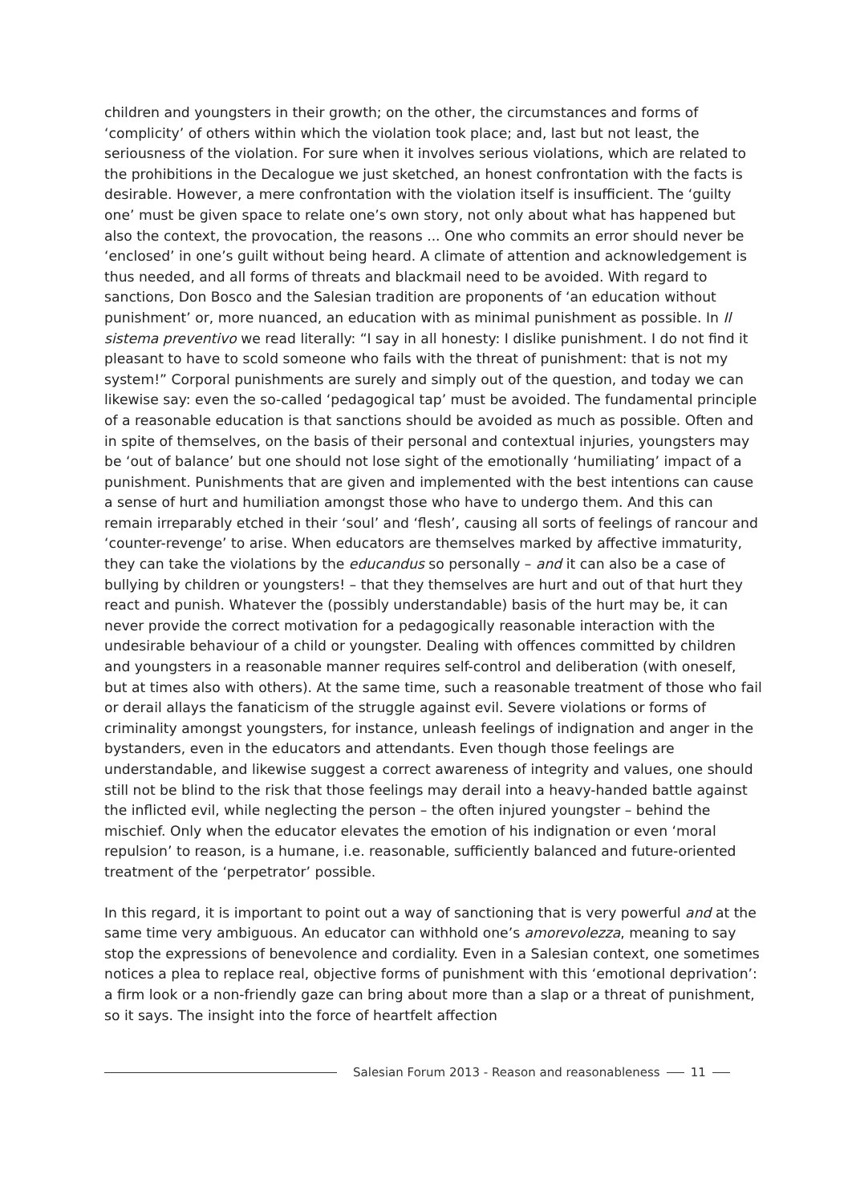children and youngsters in their growth; on the other, the circumstances and forms of ‘complicity’ of others within which the violation took place; and, last but not least, the seriousness of the violation. For sure when it involves serious violations, which are related to the prohibitions in the Decalogue we just sketched, an honest confrontation with the facts is desirable. However, a mere confrontation with the violation itself is insufficient. The ‘guilty one’ must be given space to relate one’s own story, not only about what has happened but also the context, the provocation, the reasons ... One who commits an error should never be ‘enclosed’ in one’s guilt without being heard. A climate of attention and acknowledgement is thus needed, and all forms of threats and blackmail need to be avoided. With regard to sanctions, Don Bosco and the Salesian tradition are proponents of ‘an education without punishment’ or, more nuanced, an education with as minimal punishment as possible. In Il sistema preventivo we read literally: “I say in all honesty: I dislike punishment. I do not find it pleasant to have to scold someone who fails with the threat of punishment: that is not my system!” Corporal punishments are surely and simply out of the question, and today we can likewise say: even the so-called ‘pedagogical tap’ must be avoided. The fundamental principle of a reasonable education is that sanctions should be avoided as much as possible. Often and in spite of themselves, on the basis of their personal and contextual injuries, youngsters may be ‘out of balance’ but one should not lose sight of the emotionally ‘humiliating’ impact of a punishment. Punishments that are given and implemented with the best intentions can cause a sense of hurt and humiliation amongst those who have to undergo them. And this can remain irreparably etched in their ‘soul’ and ‘flesh’, causing all sorts of feelings of rancour and ‘counter-revenge’ to arise. When educators are themselves marked by affective immaturity, they can take the violations by the educandus so personally – and it can also be a case of bullying by children or youngsters! – that they themselves are hurt and out of that hurt they react and punish. Whatever the (possibly understandable) basis of the hurt may be, it can never provide the correct motivation for a pedagogically reasonable interaction with the undesirable behaviour of a child or youngster. Dealing with offences committed by children and youngsters in a reasonable manner requires self-control and deliberation (with oneself, but at times also with others). At the same time, such a reasonable treatment of those who fail or derail allays the fanaticism of the struggle against evil. Severe violations or forms of criminality amongst youngsters, for instance, unleash feelings of indignation and anger in the bystanders, even in the educators and attendants. Even though those feelings are understandable, and likewise suggest a correct awareness of integrity and values, one should still not be blind to the risk that those feelings may derail into a heavy-handed battle against the inflicted evil, while neglecting the person – the often injured youngster – behind the mischief. Only when the educator elevates the emotion of his indignation or even ‘moral repulsion’ to reason, is a humane, i.e. reasonable, sufficiently balanced and future-oriented treatment of the ‘perpetrator’ possible.
In this regard, it is important to point out a way of sanctioning that is very powerful and at the same time very ambiguous. An educator can withhold one’s amorevolezza, meaning to say stop the expressions of benevolence and cordiality. Even in a Salesian context, one sometimes notices a plea to replace real, objective forms of punishment with this ‘emotional deprivation’: a firm look or a non-friendly gaze can bring about more than a slap or a threat of punishment, so it says. The insight into the force of heartfelt affection
Salesian Forum 2013 - Reason and reasonableness 11